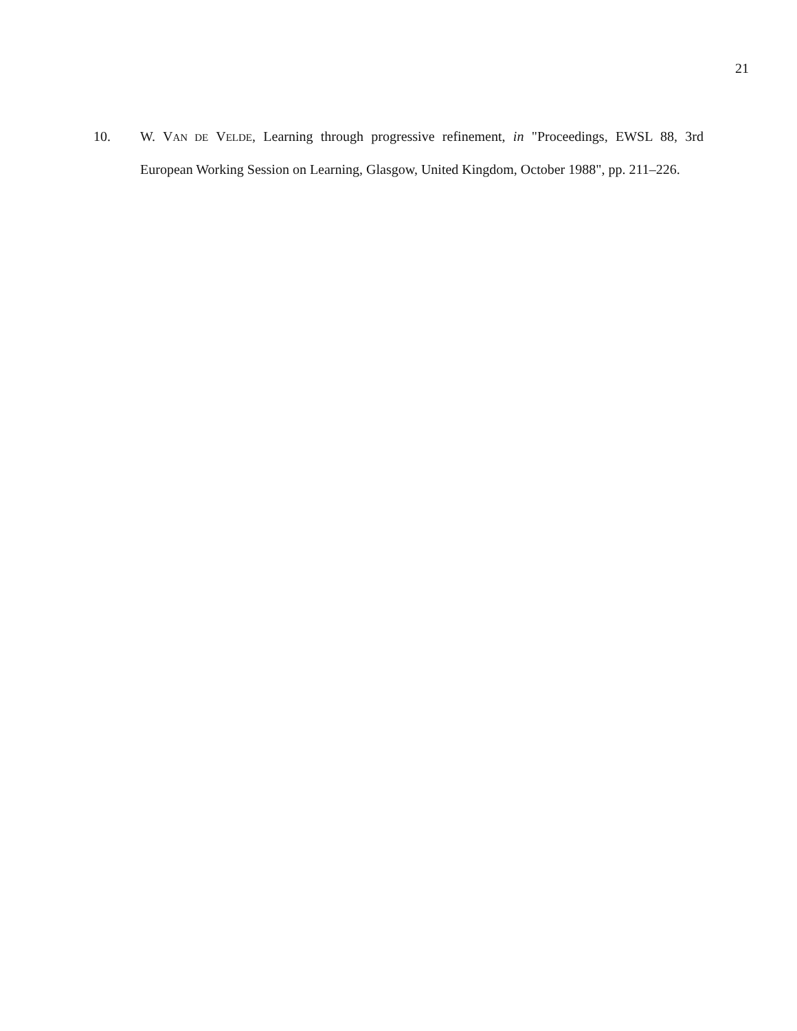21
10. W. VAN DE VELDE, Learning through progressive refinement, in "Proceedings, EWSL 88, 3rd European Working Session on Learning, Glasgow, United Kingdom, October 1988", pp. 211–226.